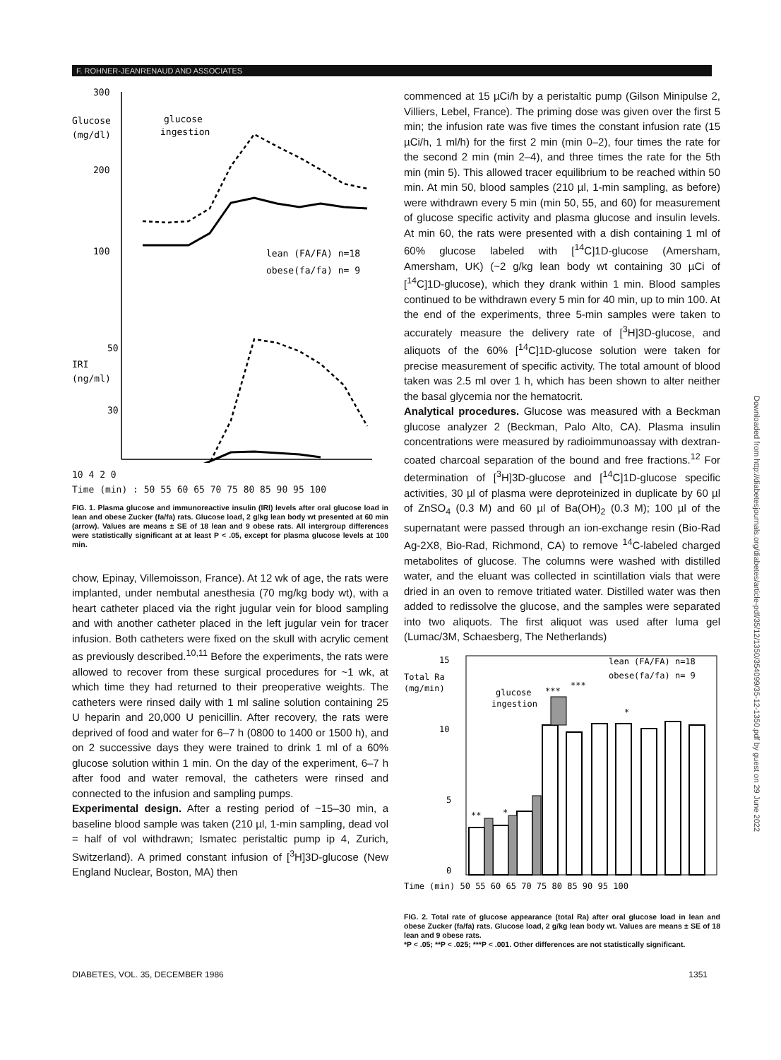F. ROHNER-JEANRENAUD AND ASSOCIATES
300
Glucose
(mg/dl)
200
100
glucose
ingestion
lean (FA/FA) n=18
obese(fa/fa) n= 9
50
IRI
(ng/ml)
30
10 4 2 0
Time (min) : 50 55 60 65 70 75 80 85 90 95 100
FIG. 1. Plasma glucose and immunoreactive insulin (IRI) levels after oral glucose load in lean and obese Zucker (fa/fa) rats. Glucose load, 2 g/kg lean body wt presented at 60 min (arrow). Values are means ± SE of 18 lean and 9 obese rats. All intergroup differences were statistically significant at at least P < .05, except for plasma glucose levels at 100 min.
chow, Epinay, Villemoisson, France). At 12 wk of age, the rats were implanted, under nembutal anesthesia (70 mg/kg body wt), with a heart catheter placed via the right jugular vein for blood sampling and with another catheter placed in the left jugular vein for tracer infusion. Both catheters were fixed on the skull with acrylic cement as previously described.<sup>10,11</sup> Before the experiments, the rats were allowed to recover from these surgical procedures for ~1 wk, at which time they had returned to their preoperative weights. The catheters were rinsed daily with 1 ml saline solution containing 25 U heparin and 20,000 U penicillin. After recovery, the rats were deprived of food and water for 6–7 h (0800 to 1400 or 1500 h), and on 2 successive days they were trained to drink 1 ml of a 60% glucose solution within 1 min. On the day of the experiment, 6–7 h after food and water removal, the catheters were rinsed and connected to the infusion and sampling pumps.
Experimental design. After a resting period of ~15–30 min, a baseline blood sample was taken (210 µl, 1-min sampling, dead vol = half of vol withdrawn; Ismatec peristaltic pump ip 4, Zurich, Switzerland). A primed constant infusion of [<sup>3</sup>H]3D-glucose (New England Nuclear, Boston, MA) then
commenced at 15 µCi/h by a peristaltic pump (Gilson Minipulse 2, Villiers, Lebel, France). The priming dose was given over the first 5 min; the infusion rate was five times the constant infusion rate (15 µCi/h, 1 ml/h) for the first 2 min (min 0–2), four times the rate for the second 2 min (min 2–4), and three times the rate for the 5th min (min 5). This allowed tracer equilibrium to be reached within 50 min. At min 50, blood samples (210 µl, 1-min sampling, as before) were withdrawn every 5 min (min 50, 55, and 60) for measurement of glucose specific activity and plasma glucose and insulin levels. At min 60, the rats were presented with a dish containing 1 ml of 60% glucose labeled with [<sup>14</sup>C]1D-glucose (Amersham, Amersham, UK) (~2 g/kg lean body wt containing 30 µCi of [<sup>14</sup>C]1D-glucose), which they drank within 1 min. Blood samples continued to be withdrawn every 5 min for 40 min, up to min 100. At the end of the experiments, three 5-min samples were taken to accurately measure the delivery rate of [<sup>3</sup>H]3D-glucose, and aliquots of the 60% [<sup>14</sup>C]1D-glucose solution were taken for precise measurement of specific activity. The total amount of blood taken was 2.5 ml over 1 h, which has been shown to alter neither the basal glycemia nor the hematocrit.
Analytical procedures. Glucose was measured with a Beckman glucose analyzer 2 (Beckman, Palo Alto, CA). Plasma insulin concentrations were measured by radioimmunoassay with dextran-coated charcoal separation of the bound and free fractions.<sup>12</sup> For determination of [<sup>3</sup>H]3D-glucose and [<sup>14</sup>C]1D-glucose specific activities, 30 µl of plasma were deproteinized in duplicate by 60 µl of ZnSO<sub>4</sub> (0.3 M) and 60 µl of Ba(OH)<sub>2</sub> (0.3 M); 100 µl of the supernatant were passed through an ion-exchange resin (Bio-Rad Ag-2X8, Bio-Rad, Richmond, CA) to remove <sup>14</sup>C-labeled charged metabolites of glucose. The columns were washed with distilled water, and the eluant was collected in scintillation vials that were dried in an oven to remove tritiated water. Distilled water was then added to redissolve the glucose, and the samples were separated into two aliquots. The first aliquot was used after luma gel (Lumac/3M, Schaesberg, The Netherlands)
15
Total Ra
(mg/min)
10
5
0
glucose
ingestion
lean (FA/FA) n=18
obese(fa/fa) n= 9
**
*
***
***
*
Time (min) 50 55 60 65 70 75 80 85 90 95 100
FIG. 2. Total rate of glucose appearance (total Ra) after oral glucose load in lean and obese Zucker (fa/fa) rats. Glucose load, 2 g/kg lean body wt. Values are means ± SE of 18 lean and 9 obese rats.
*P < .05; **P < .025; ***P < .001. Other differences are not statistically significant.
DIABETES, VOL. 35, DECEMBER 1986 1351
Downloaded from http://diabetesjournals.org/diabetes/article-pdf/35/12/1350/354099/35-12-1350.pdf by guest on 29 June 2022